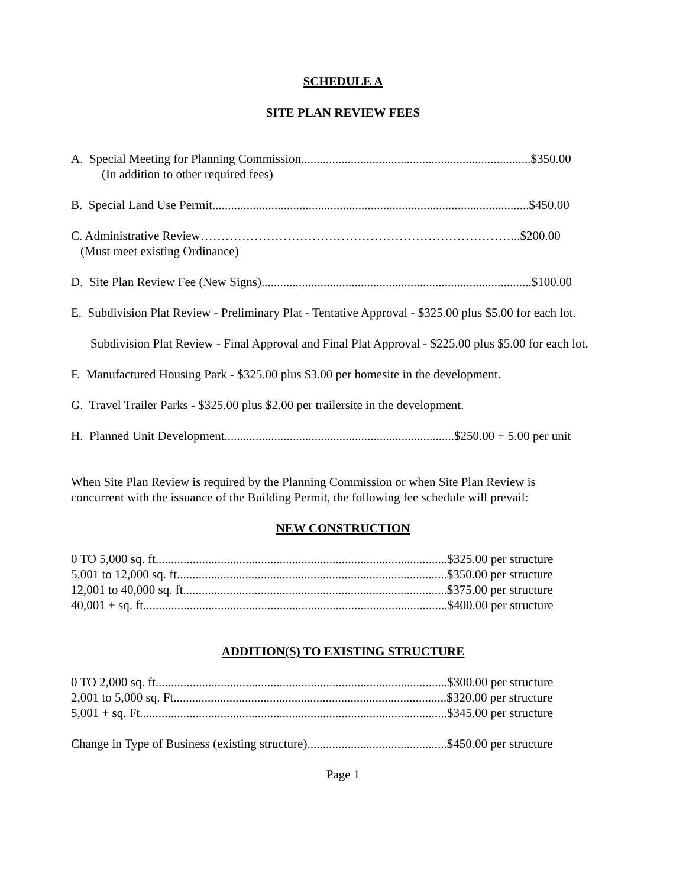SCHEDULE A
SITE PLAN REVIEW FEES
A. Special Meeting for Planning Commission..........................................................................$350.00
(In addition to other required fees)
B. Special Land Use Permit......................................................................................................$450.00
C. Administrative Review…………………………………………………………………...$200.00
(Must meet existing Ordinance)
D. Site Plan Review Fee (New Signs).......................................................................................$100.00
E. Subdivision Plat Review - Preliminary Plat - Tentative Approval - $325.00 plus $5.00 for each lot.
Subdivision Plat Review - Final Approval and Final Plat Approval - $225.00 plus $5.00 for each lot.
F. Manufactured Housing Park - $325.00 plus $3.00 per homesite in the development.
G. Travel Trailer Parks - $325.00 plus $2.00 per trailersite in the development.
H. Planned Unit Development..........................................................................$250.00 + 5.00 per unit
When Site Plan Review is required by the Planning Commission or when Site Plan Review is
concurrent with the issuance of the Building Permit, the following fee schedule will prevail:
NEW CONSTRUCTION
0 TO 5,000 sq. ft..............................................................................................$325.00 per structure
5,001 to 12,000 sq. ft.......................................................................................$350.00 per structure
12,001 to 40,000 sq. ft.....................................................................................$375.00 per structure
40,001 + sq. ft..................................................................................................$400.00 per structure
ADDITION(S) TO EXISTING STRUCTURE
0 TO 2,000 sq. ft..............................................................................................$300.00 per structure
2,001 to 5,000 sq. Ft........................................................................................$320.00 per structure
5,001 + sq. Ft...................................................................................................$345.00 per structure
Change in Type of Business (existing structure).............................................$450.00 per structure
Page 1